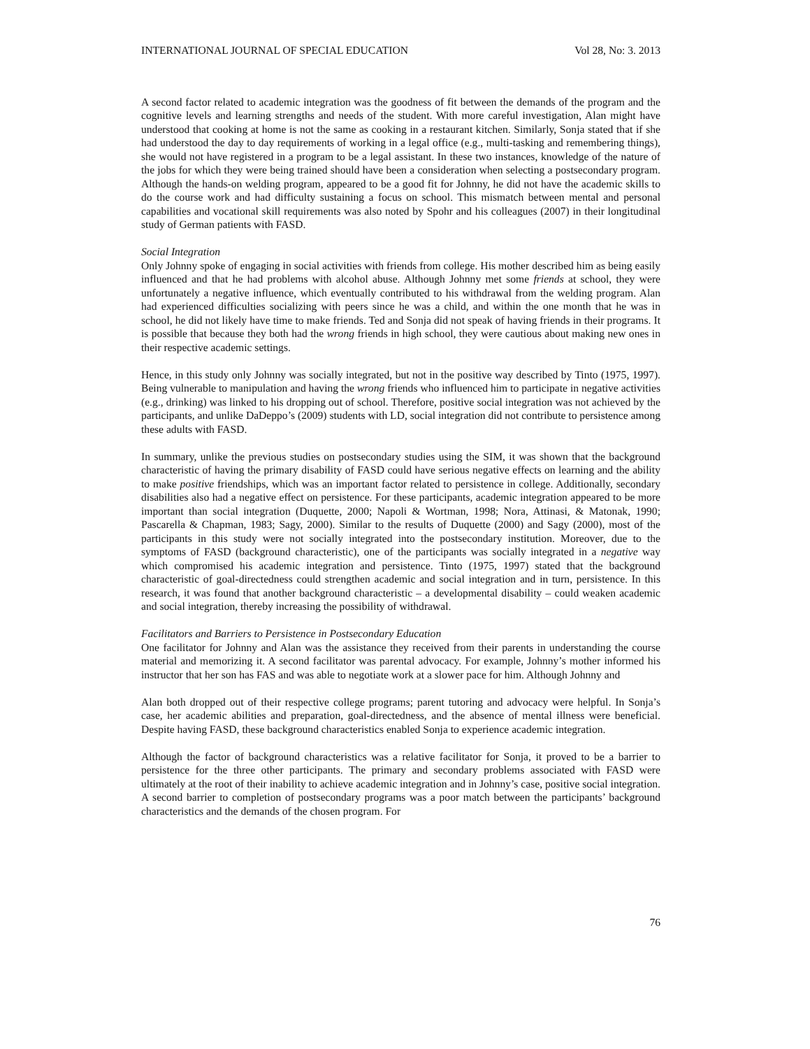INTERNATIONAL JOURNAL OF SPECIAL EDUCATION Vol 28, No: 3. 2013
A second factor related to academic integration was the goodness of fit between the demands of the program and the cognitive levels and learning strengths and needs of the student. With more careful investigation, Alan might have understood that cooking at home is not the same as cooking in a restaurant kitchen. Similarly, Sonja stated that if she had understood the day to day requirements of working in a legal office (e.g., multi-tasking and remembering things), she would not have registered in a program to be a legal assistant. In these two instances, knowledge of the nature of the jobs for which they were being trained should have been a consideration when selecting a postsecondary program. Although the hands-on welding program, appeared to be a good fit for Johnny, he did not have the academic skills to do the course work and had difficulty sustaining a focus on school. This mismatch between mental and personal capabilities and vocational skill requirements was also noted by Spohr and his colleagues (2007) in their longitudinal study of German patients with FASD.
Social Integration
Only Johnny spoke of engaging in social activities with friends from college. His mother described him as being easily influenced and that he had problems with alcohol abuse. Although Johnny met some friends at school, they were unfortunately a negative influence, which eventually contributed to his withdrawal from the welding program. Alan had experienced difficulties socializing with peers since he was a child, and within the one month that he was in school, he did not likely have time to make friends. Ted and Sonja did not speak of having friends in their programs. It is possible that because they both had the wrong friends in high school, they were cautious about making new ones in their respective academic settings.
Hence, in this study only Johnny was socially integrated, but not in the positive way described by Tinto (1975, 1997). Being vulnerable to manipulation and having the wrong friends who influenced him to participate in negative activities (e.g., drinking) was linked to his dropping out of school. Therefore, positive social integration was not achieved by the participants, and unlike DaDeppo’s (2009) students with LD, social integration did not contribute to persistence among these adults with FASD.
In summary, unlike the previous studies on postsecondary studies using the SIM, it was shown that the background characteristic of having the primary disability of FASD could have serious negative effects on learning and the ability to make positive friendships, which was an important factor related to persistence in college. Additionally, secondary disabilities also had a negative effect on persistence. For these participants, academic integration appeared to be more important than social integration (Duquette, 2000; Napoli & Wortman, 1998; Nora, Attinasi, & Matonak, 1990; Pascarella & Chapman, 1983; Sagy, 2000). Similar to the results of Duquette (2000) and Sagy (2000), most of the participants in this study were not socially integrated into the postsecondary institution. Moreover, due to the symptoms of FASD (background characteristic), one of the participants was socially integrated in a negative way which compromised his academic integration and persistence. Tinto (1975, 1997) stated that the background characteristic of goal-directedness could strengthen academic and social integration and in turn, persistence. In this research, it was found that another background characteristic – a developmental disability – could weaken academic and social integration, thereby increasing the possibility of withdrawal.
Facilitators and Barriers to Persistence in Postsecondary Education
One facilitator for Johnny and Alan was the assistance they received from their parents in understanding the course material and memorizing it. A second facilitator was parental advocacy. For example, Johnny’s mother informed his instructor that her son has FAS and was able to negotiate work at a slower pace for him. Although Johnny and
Alan both dropped out of their respective college programs; parent tutoring and advocacy were helpful. In Sonja’s case, her academic abilities and preparation, goal-directedness, and the absence of mental illness were beneficial. Despite having FASD, these background characteristics enabled Sonja to experience academic integration.
Although the factor of background characteristics was a relative facilitator for Sonja, it proved to be a barrier to persistence for the three other participants. The primary and secondary problems associated with FASD were ultimately at the root of their inability to achieve academic integration and in Johnny’s case, positive social integration. A second barrier to completion of postsecondary programs was a poor match between the participants’ background characteristics and the demands of the chosen program. For
76